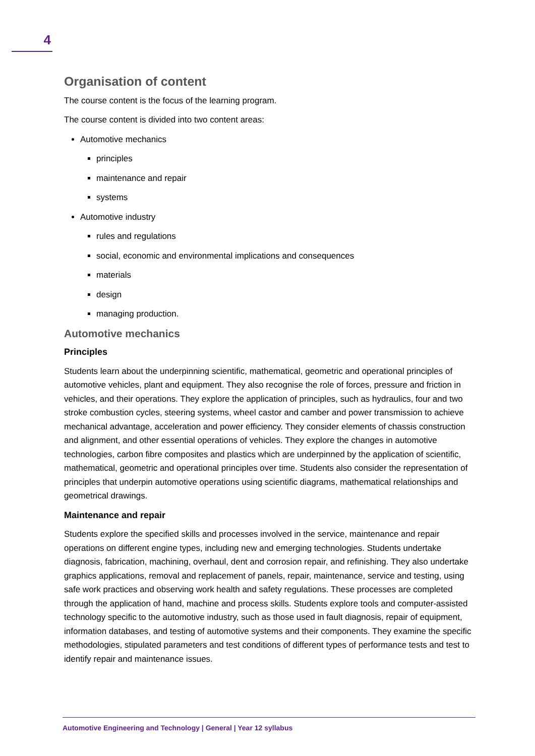4
Organisation of content
The course content is the focus of the learning program.
The course content is divided into two content areas:
Automotive mechanics
principles
maintenance and repair
systems
Automotive industry
rules and regulations
social, economic and environmental implications and consequences
materials
design
managing production.
Automotive mechanics
Principles
Students learn about the underpinning scientific, mathematical, geometric and operational principles of automotive vehicles, plant and equipment. They also recognise the role of forces, pressure and friction in vehicles, and their operations. They explore the application of principles, such as hydraulics, four and two stroke combustion cycles, steering systems, wheel castor and camber and power transmission to achieve mechanical advantage, acceleration and power efficiency. They consider elements of chassis construction and alignment, and other essential operations of vehicles. They explore the changes in automotive technologies, carbon fibre composites and plastics which are underpinned by the application of scientific, mathematical, geometric and operational principles over time. Students also consider the representation of principles that underpin automotive operations using scientific diagrams, mathematical relationships and geometrical drawings.
Maintenance and repair
Students explore the specified skills and processes involved in the service, maintenance and repair operations on different engine types, including new and emerging technologies. Students undertake diagnosis, fabrication, machining, overhaul, dent and corrosion repair, and refinishing. They also undertake graphics applications, removal and replacement of panels, repair, maintenance, service and testing, using safe work practices and observing work health and safety regulations. These processes are completed through the application of hand, machine and process skills. Students explore tools and computer-assisted technology specific to the automotive industry, such as those used in fault diagnosis, repair of equipment, information databases, and testing of automotive systems and their components. They examine the specific methodologies, stipulated parameters and test conditions of different types of performance tests and test to identify repair and maintenance issues.
Automotive Engineering and Technology | General | Year 12 syllabus